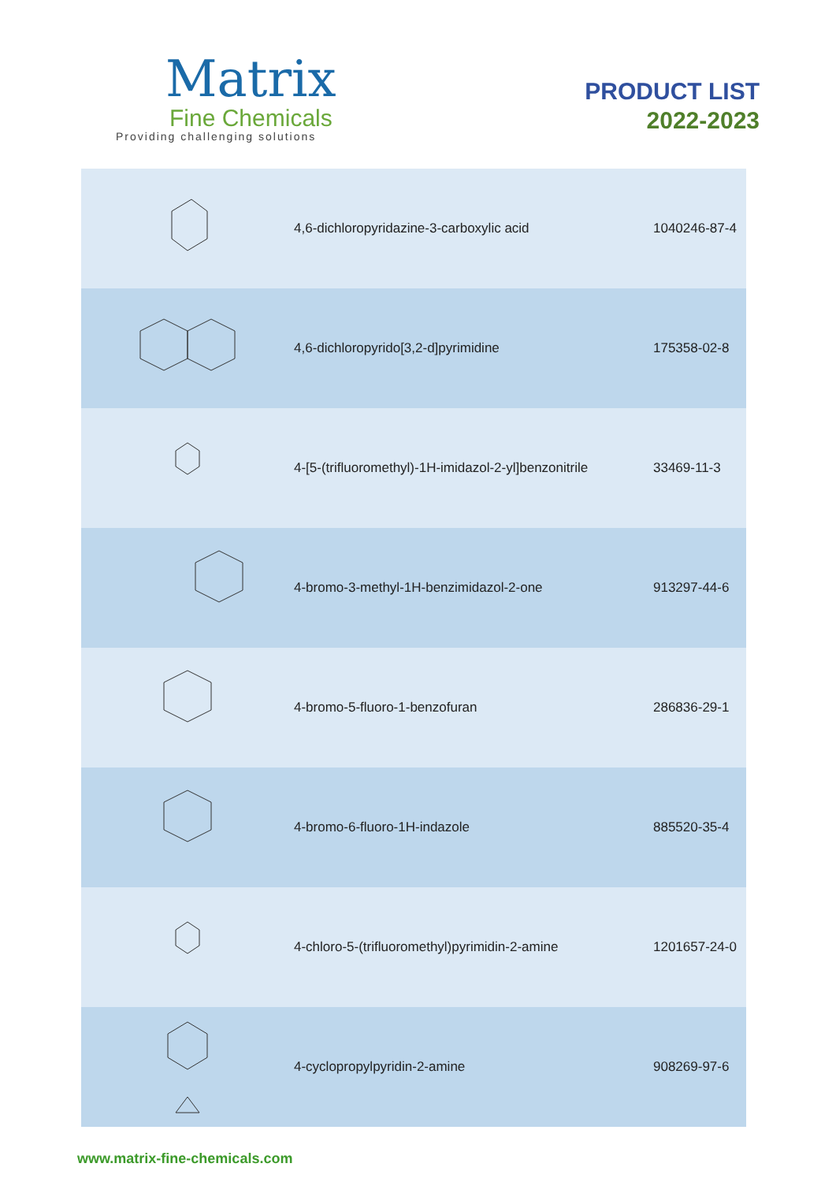Matrix
Fine Chemicals
Providing challenging solutions
PRODUCT LIST
2022-2023
| | 4,6-dichloropyridazine-3-carboxylic acid | 1040246-87-4 |
| | 4,6-dichloropyrido[3,2-d]pyrimidine | 175358-02-8 |
| | 4-[5-(trifluoromethyl)-1H-imidazol-2-yl]benzonitrile | 33469-11-3 |
| | 4-bromo-3-methyl-1H-benzimidazol-2-one | 913297-44-6 |
| | 4-bromo-5-fluoro-1-benzofuran | 286836-29-1 |
| | 4-bromo-6-fluoro-1H-indazole | 885520-35-4 |
| | 4-chloro-5-(trifluoromethyl)pyrimidin-2-amine | 1201657-24-0 |
| | 4-cyclopropylpyridin-2-amine | 908269-97-6 |
www.matrix-fine-chemicals.com